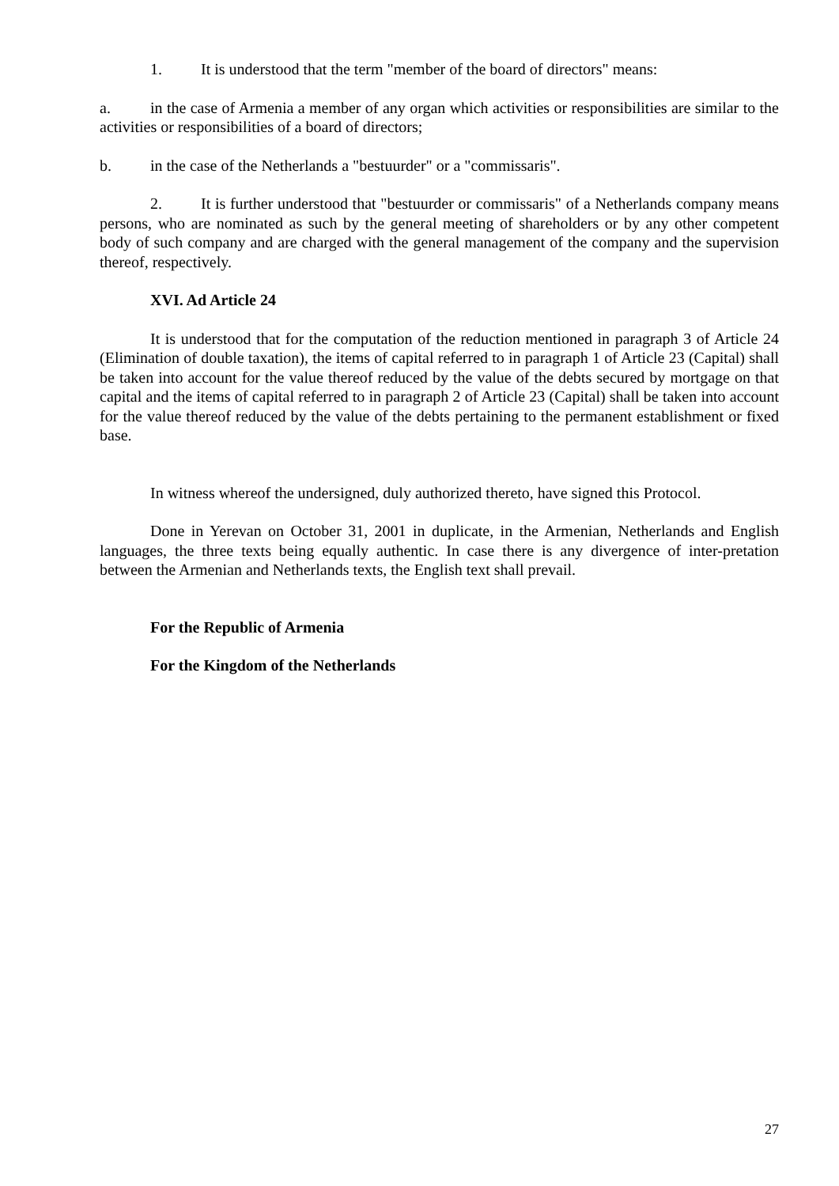1. It is understood that the term "member of the board of directors" means:
a. in the case of Armenia a member of any organ which activities or responsibilities are similar to the activities or responsibilities of a board of directors;
b. in the case of the Netherlands a "bestuurder" or a "commissaris".
2. It is further understood that "bestuurder or commissaris" of a Netherlands company means persons, who are nominated as such by the general meeting of shareholders or by any other competent body of such company and are charged with the general management of the company and the supervision thereof, respectively.
XVI. Ad Article 24
It is understood that for the computation of the reduction mentioned in paragraph 3 of Article 24 (Elimination of double taxation), the items of capital referred to in paragraph 1 of Article 23 (Capital) shall be taken into account for the value thereof reduced by the value of the debts secured by mortgage on that capital and the items of capital referred to in paragraph 2 of Article 23 (Capital) shall be taken into account for the value thereof reduced by the value of the debts pertaining to the permanent establishment or fixed base.
In witness whereof the undersigned, duly authorized thereto, have signed this Protocol.
Done in Yerevan on October 31, 2001 in duplicate, in the Armenian, Netherlands and English languages, the three texts being equally authentic. In case there is any divergence of inter-pretation between the Armenian and Netherlands texts, the English text shall prevail.
For the Republic of Armenia
For the Kingdom of the Netherlands
27